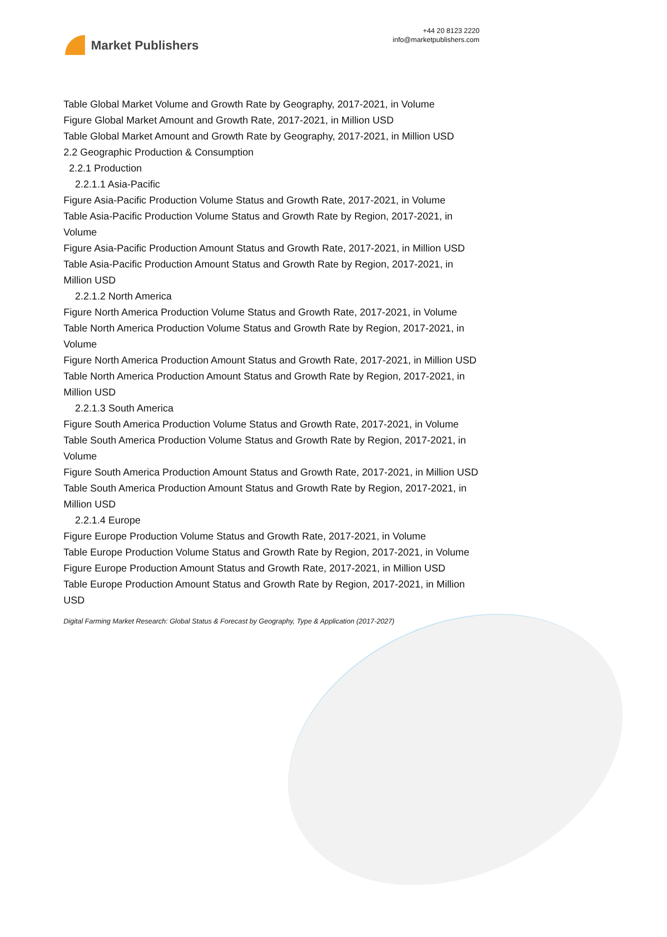Market Publishers
+44 20 8123 2220
info@marketpublishers.com
Table Global Market Volume and Growth Rate by Geography, 2017-2021, in Volume
Figure Global Market Amount and Growth Rate, 2017-2021, in Million USD
Table Global Market Amount and Growth Rate by Geography, 2017-2021, in Million USD
2.2 Geographic Production & Consumption
2.2.1 Production
2.2.1.1 Asia-Pacific
Figure Asia-Pacific Production Volume Status and Growth Rate, 2017-2021, in Volume
Table Asia-Pacific Production Volume Status and Growth Rate by Region, 2017-2021, in Volume
Figure Asia-Pacific Production Amount Status and Growth Rate, 2017-2021, in Million USD
Table Asia-Pacific Production Amount Status and Growth Rate by Region, 2017-2021, in Million USD
2.2.1.2 North America
Figure North America Production Volume Status and Growth Rate, 2017-2021, in Volume
Table North America Production Volume Status and Growth Rate by Region, 2017-2021, in Volume
Figure North America Production Amount Status and Growth Rate, 2017-2021, in Million USD
Table North America Production Amount Status and Growth Rate by Region, 2017-2021, in Million USD
2.2.1.3 South America
Figure South America Production Volume Status and Growth Rate, 2017-2021, in Volume
Table South America Production Volume Status and Growth Rate by Region, 2017-2021, in Volume
Figure South America Production Amount Status and Growth Rate, 2017-2021, in Million USD
Table South America Production Amount Status and Growth Rate by Region, 2017-2021, in Million USD
2.2.1.4 Europe
Figure Europe Production Volume Status and Growth Rate, 2017-2021, in Volume
Table Europe Production Volume Status and Growth Rate by Region, 2017-2021, in Volume
Figure Europe Production Amount Status and Growth Rate, 2017-2021, in Million USD
Table Europe Production Amount Status and Growth Rate by Region, 2017-2021, in Million USD
Digital Farming Market Research: Global Status & Forecast by Geography, Type & Application (2017-2027)